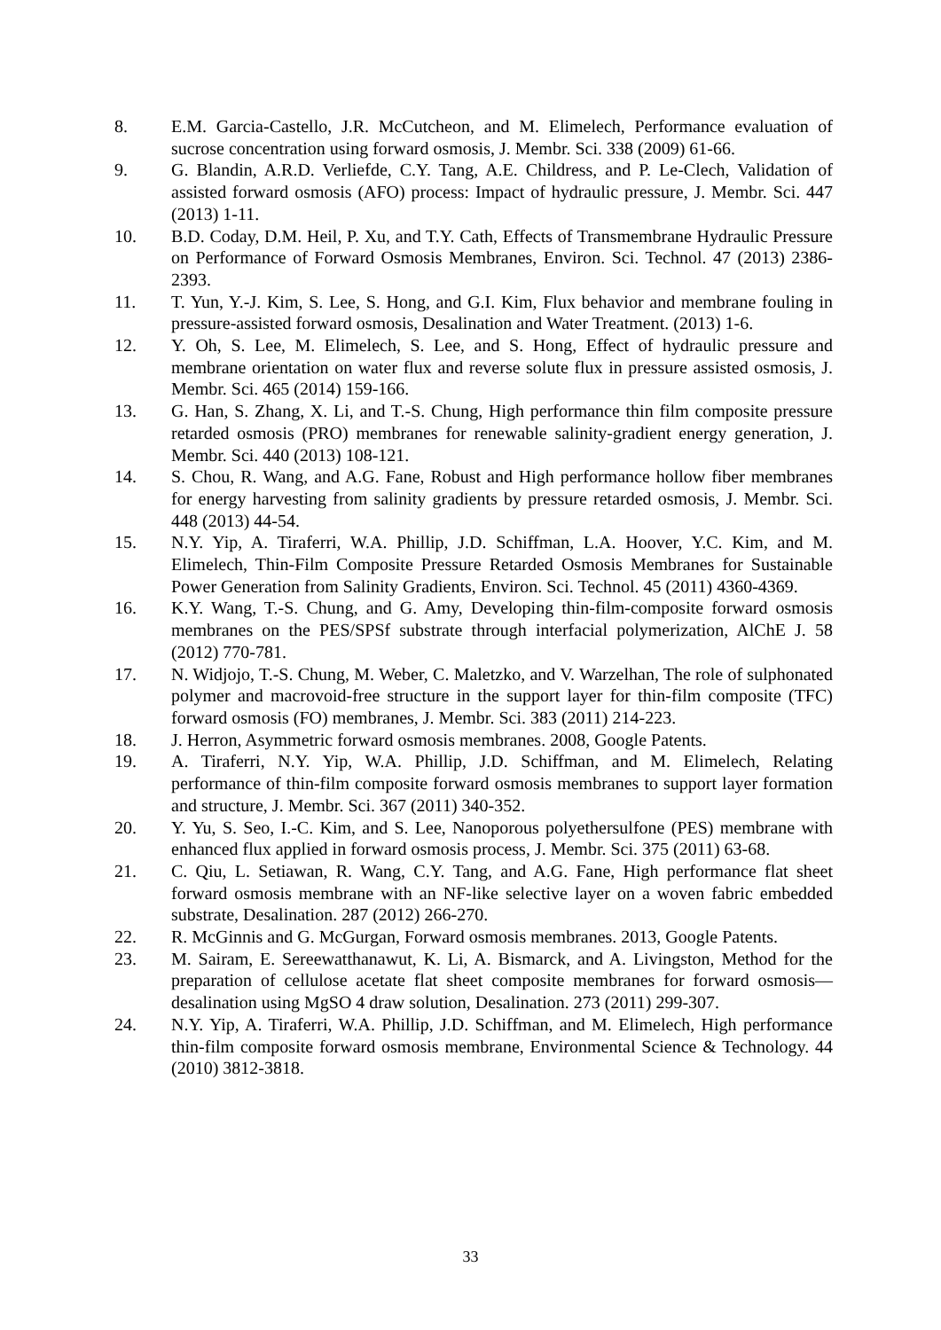8. E.M. Garcia-Castello, J.R. McCutcheon, and M. Elimelech, Performance evaluation of sucrose concentration using forward osmosis, J. Membr. Sci. 338 (2009) 61-66.
9. G. Blandin, A.R.D. Verliefde, C.Y. Tang, A.E. Childress, and P. Le-Clech, Validation of assisted forward osmosis (AFO) process: Impact of hydraulic pressure, J. Membr. Sci. 447 (2013) 1-11.
10. B.D. Coday, D.M. Heil, P. Xu, and T.Y. Cath, Effects of Transmembrane Hydraulic Pressure on Performance of Forward Osmosis Membranes, Environ. Sci. Technol. 47 (2013) 2386-2393.
11. T. Yun, Y.-J. Kim, S. Lee, S. Hong, and G.I. Kim, Flux behavior and membrane fouling in pressure-assisted forward osmosis, Desalination and Water Treatment. (2013) 1-6.
12. Y. Oh, S. Lee, M. Elimelech, S. Lee, and S. Hong, Effect of hydraulic pressure and membrane orientation on water flux and reverse solute flux in pressure assisted osmosis, J. Membr. Sci. 465 (2014) 159-166.
13. G. Han, S. Zhang, X. Li, and T.-S. Chung, High performance thin film composite pressure retarded osmosis (PRO) membranes for renewable salinity-gradient energy generation, J. Membr. Sci. 440 (2013) 108-121.
14. S. Chou, R. Wang, and A.G. Fane, Robust and High performance hollow fiber membranes for energy harvesting from salinity gradients by pressure retarded osmosis, J. Membr. Sci. 448 (2013) 44-54.
15. N.Y. Yip, A. Tiraferri, W.A. Phillip, J.D. Schiffman, L.A. Hoover, Y.C. Kim, and M. Elimelech, Thin-Film Composite Pressure Retarded Osmosis Membranes for Sustainable Power Generation from Salinity Gradients, Environ. Sci. Technol. 45 (2011) 4360-4369.
16. K.Y. Wang, T.-S. Chung, and G. Amy, Developing thin-film-composite forward osmosis membranes on the PES/SPSf substrate through interfacial polymerization, AlChE J. 58 (2012) 770-781.
17. N. Widjojo, T.-S. Chung, M. Weber, C. Maletzko, and V. Warzelhan, The role of sulphonated polymer and macrovoid-free structure in the support layer for thin-film composite (TFC) forward osmosis (FO) membranes, J. Membr. Sci. 383 (2011) 214-223.
18. J. Herron, Asymmetric forward osmosis membranes. 2008, Google Patents.
19. A. Tiraferri, N.Y. Yip, W.A. Phillip, J.D. Schiffman, and M. Elimelech, Relating performance of thin-film composite forward osmosis membranes to support layer formation and structure, J. Membr. Sci. 367 (2011) 340-352.
20. Y. Yu, S. Seo, I.-C. Kim, and S. Lee, Nanoporous polyethersulfone (PES) membrane with enhanced flux applied in forward osmosis process, J. Membr. Sci. 375 (2011) 63-68.
21. C. Qiu, L. Setiawan, R. Wang, C.Y. Tang, and A.G. Fane, High performance flat sheet forward osmosis membrane with an NF-like selective layer on a woven fabric embedded substrate, Desalination. 287 (2012) 266-270.
22. R. McGinnis and G. McGurgan, Forward osmosis membranes. 2013, Google Patents.
23. M. Sairam, E. Sereewatthanawut, K. Li, A. Bismarck, and A. Livingston, Method for the preparation of cellulose acetate flat sheet composite membranes for forward osmosis—desalination using MgSO 4 draw solution, Desalination. 273 (2011) 299-307.
24. N.Y. Yip, A. Tiraferri, W.A. Phillip, J.D. Schiffman, and M. Elimelech, High performance thin-film composite forward osmosis membrane, Environmental Science & Technology. 44 (2010) 3812-3818.
33